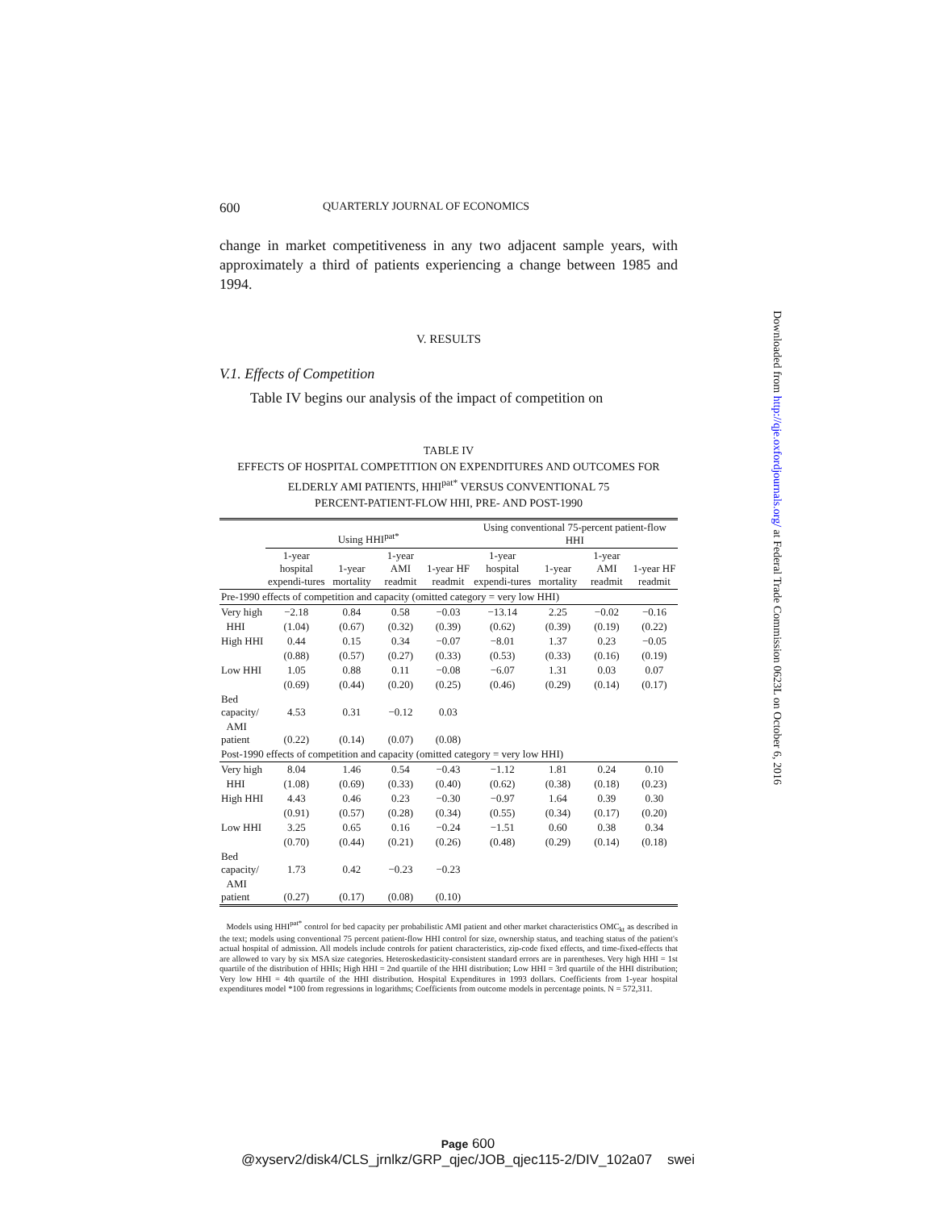600 QUARTERLY JOURNAL OF ECONOMICS
change in market competitiveness in any two adjacent sample years, with approximately a third of patients experiencing a change between 1985 and 1994.
V. RESULTS
V.1. Effects of Competition
Table IV begins our analysis of the impact of competition on
TABLE IV
EFFECTS OF HOSPITAL COMPETITION ON EXPENDITURES AND OUTCOMES FOR
ELDERLY AMI PATIENTS, HHI<sup>pat*</sup> VERSUS CONVENTIONAL 75
PERCENT-PATIENT-FLOW HHI, PRE- AND POST-1990
| | Using HHI<sup>pat*</sup> | | | | Using conventional 75-percent patient-flow HHI | | | |
| --- | --- | --- | --- | --- | --- | --- | --- | --- |
| | 1-year hospital expendi-tures | 1-year mortality | 1-year AMI readmit | 1-year HF readmit | 1-year hospital expendi-tures | 1-year mortality | 1-year AMI readmit | 1-year HF readmit |
| Pre-1990 effects of competition and capacity (omitted category = very low HHI) | | | | | | | | |
| Very high | −2.18 | 0.84 | 0.58 | −0.03 | −13.14 | 2.25 | −0.02 | −0.16 |
| HHI | (1.04) | (0.67) | (0.32) | (0.39) | (0.62) | (0.39) | (0.19) | (0.22) |
| High HHI | 0.44 | 0.15 | 0.34 | −0.07 | −8.01 | 1.37 | 0.23 | −0.05 |
| | (0.88) | (0.57) | (0.27) | (0.33) | (0.53) | (0.33) | (0.16) | (0.19) |
| Low HHI | 1.05 | 0.88 | 0.11 | −0.08 | −6.07 | 1.31 | 0.03 | 0.07 |
| | (0.69) | (0.44) | (0.20) | (0.25) | (0.46) | (0.29) | (0.14) | (0.17) |
| Bed capacity/ | 4.53 | 0.31 | −0.12 | 0.03 | | | | |
| AMI patient | (0.22) | (0.14) | (0.07) | (0.08) | | | | |
| Post-1990 effects of competition and capacity (omitted category = very low HHI) | | | | | | | | |
| Very high | 8.04 | 1.46 | 0.54 | −0.43 | −1.12 | 1.81 | 0.24 | 0.10 |
| HHI | (1.08) | (0.69) | (0.33) | (0.40) | (0.62) | (0.38) | (0.18) | (0.23) |
| High HHI | 4.43 | 0.46 | 0.23 | −0.30 | −0.97 | 1.64 | 0.39 | 0.30 |
| | (0.91) | (0.57) | (0.28) | (0.34) | (0.55) | (0.34) | (0.17) | (0.20) |
| Low HHI | 3.25 | 0.65 | 0.16 | −0.24 | −1.51 | 0.60 | 0.38 | 0.34 |
| | (0.70) | (0.44) | (0.21) | (0.26) | (0.48) | (0.29) | (0.14) | (0.18) |
| Bed capacity/ | 1.73 | 0.42 | −0.23 | −0.23 | | | | |
| AMI patient | (0.27) | (0.17) | (0.08) | (0.10) | | | | |
Models using HHI<sup>pat*</sup> control for bed capacity per probabilistic AMI patient and other market characteristics OMC<sub>kt</sub> as described in the text; models using conventional 75 percent patient-flow HHI control for size, ownership status, and teaching status of the patient's actual hospital of admission. All models include controls for patient characteristics, zip-code fixed effects, and time-fixed-effects that are allowed to vary by six MSA size categories. Heteroskedasticity-consistent standard errors are in parentheses. Very high HHI = 1st quartile of the distribution of HHIs; High HHI = 2nd quartile of the HHI distribution; Low HHI = 3rd quartile of the HHI distribution; Very low HHI = 4th quartile of the HHI distribution. Hospital Expenditures in 1993 dollars. Coefficients from 1-year hospital expenditures model *100 from regressions in logarithms; Coefficients from outcome models in percentage points. N = 572,311.
Downloaded from http://qje.oxfordjournals.org/ at Federal Trade Commission 0623L on October 6, 2016
Page 600
@xyserv2/disk4/CLS_jrnlkz/GRP_qjec/JOB_qjec115-2/DIV_102a07 swei